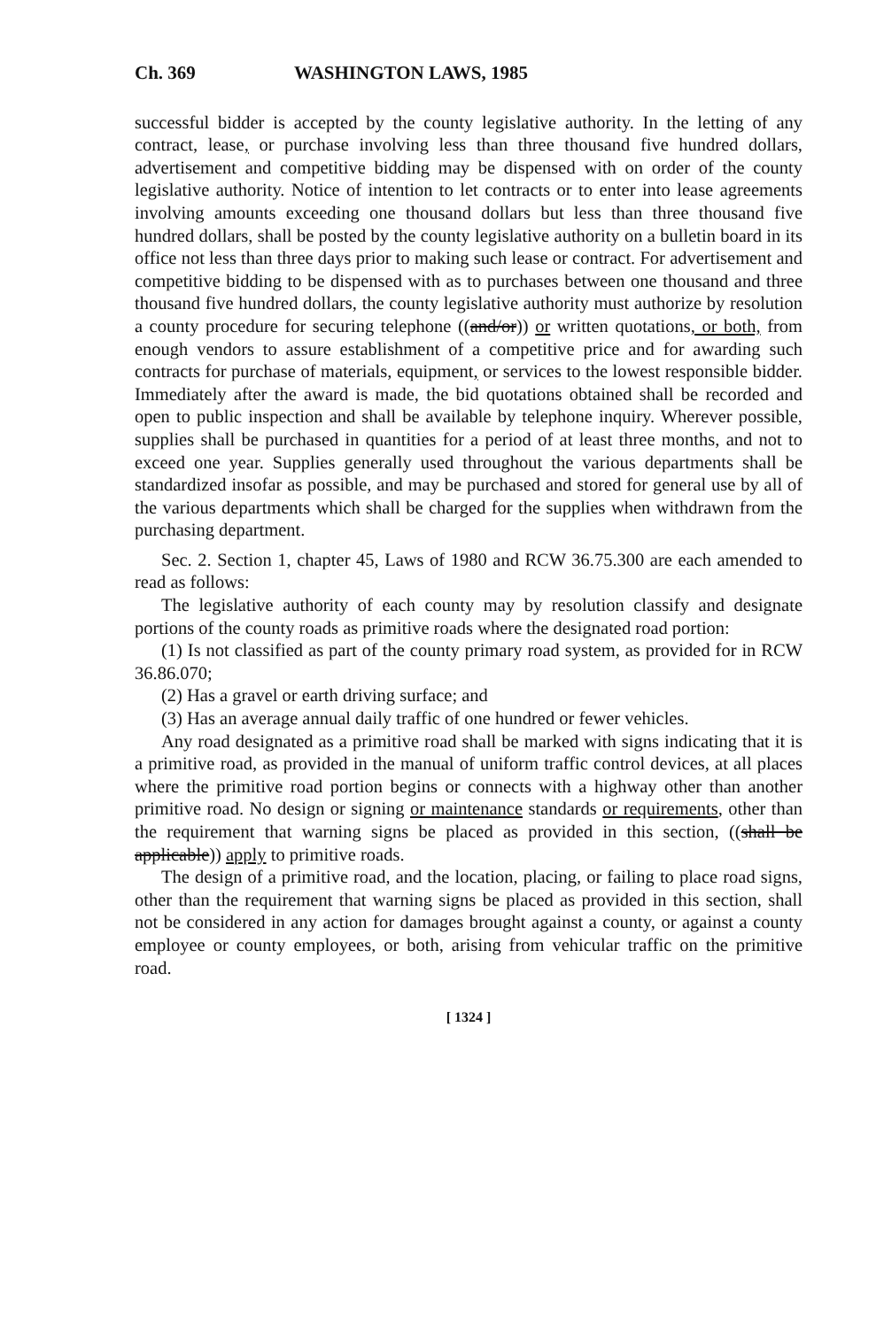Ch. 369 WASHINGTON LAWS, 1985
successful bidder is accepted by the county legislative authority. In the letting of any contract, lease, or purchase involving less than three thousand five hundred dollars, advertisement and competitive bidding may be dispensed with on order of the county legislative authority. Notice of intention to let contracts or to enter into lease agreements involving amounts exceeding one thousand dollars but less than three thousand five hundred dollars, shall be posted by the county legislative authority on a bulletin board in its office not less than three days prior to making such lease or contract. For advertisement and competitive bidding to be dispensed with as to purchases between one thousand and three thousand five hundred dollars, the county legislative authority must authorize by resolution a county procedure for securing telephone ((and/or)) or written quotations, or both, from enough vendors to assure establishment of a competitive price and for awarding such contracts for purchase of materials, equipment, or services to the lowest responsible bidder. Immediately after the award is made, the bid quotations obtained shall be recorded and open to public inspection and shall be available by telephone inquiry. Wherever possible, supplies shall be purchased in quantities for a period of at least three months, and not to exceed one year. Supplies generally used throughout the various departments shall be standardized insofar as possible, and may be purchased and stored for general use by all of the various departments which shall be charged for the supplies when withdrawn from the purchasing department.
Sec. 2. Section 1, chapter 45, Laws of 1980 and RCW 36.75.300 are each amended to read as follows:
The legislative authority of each county may by resolution classify and designate portions of the county roads as primitive roads where the designated road portion:
(1) Is not classified as part of the county primary road system, as provided for in RCW 36.86.070;
(2) Has a gravel or earth driving surface; and
(3) Has an average annual daily traffic of one hundred or fewer vehicles.
Any road designated as a primitive road shall be marked with signs indicating that it is a primitive road, as provided in the manual of uniform traffic control devices, at all places where the primitive road portion begins or connects with a highway other than another primitive road. No design or signing or maintenance standards or requirements, other than the requirement that warning signs be placed as provided in this section, ((shall be applicable)) apply to primitive roads.
The design of a primitive road, and the location, placing, or failing to place road signs, other than the requirement that warning signs be placed as provided in this section, shall not be considered in any action for damages brought against a county, or against a county employee or county employees, or both, arising from vehicular traffic on the primitive road.
[ 1324 ]